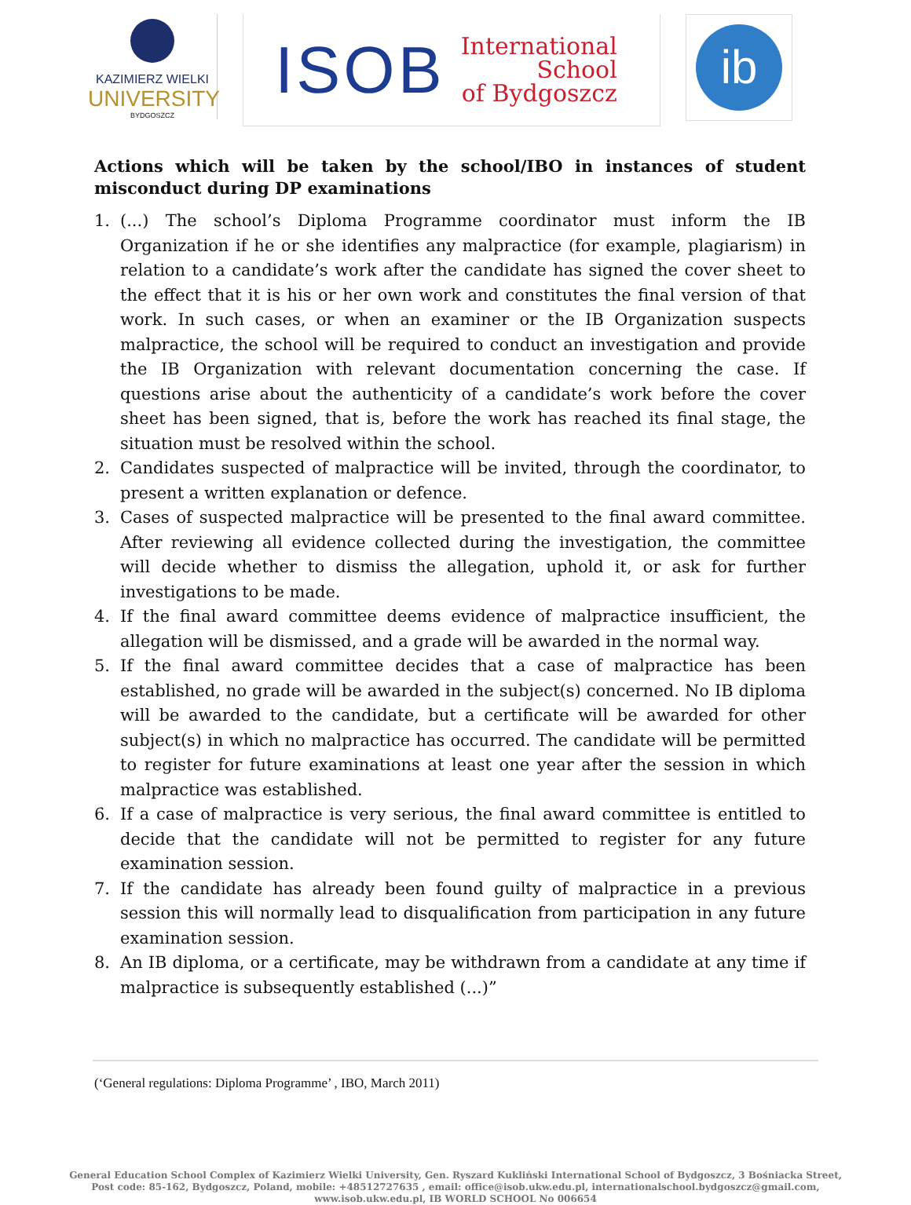KAZIMIERZ WIELKI
UNIVERSITY
BYDGOSZCZ
ISOB
International
School
of Bydgoszcz
ib
Actions which will be taken by the school/IBO in instances of student misconduct during DP examinations
1. (...) The school’s Diploma Programme coordinator must inform the IB Organization if he or she identifies any malpractice (for example, plagiarism) in relation to a candidate’s work after the candidate has signed the cover sheet to the effect that it is his or her own work and constitutes the final version of that work. In such cases, or when an examiner or the IB Organization suspects malpractice, the school will be required to conduct an investigation and provide the IB Organization with relevant documentation concerning the case. If questions arise about the authenticity of a candidate’s work before the cover sheet has been signed, that is, before the work has reached its final stage, the situation must be resolved within the school.
2. Candidates suspected of malpractice will be invited, through the coordinator, to present a written explanation or defence.
3. Cases of suspected malpractice will be presented to the final award committee. After reviewing all evidence collected during the investigation, the committee will decide whether to dismiss the allegation, uphold it, or ask for further investigations to be made.
4. If the final award committee deems evidence of malpractice insufficient, the allegation will be dismissed, and a grade will be awarded in the normal way.
5. If the final award committee decides that a case of malpractice has been established, no grade will be awarded in the subject(s) concerned. No IB diploma will be awarded to the candidate, but a certificate will be awarded for other subject(s) in which no malpractice has occurred. The candidate will be permitted to register for future examinations at least one year after the session in which malpractice was established.
6. If a case of malpractice is very serious, the final award committee is entitled to decide that the candidate will not be permitted to register for any future examination session.
7. If the candidate has already been found guilty of malpractice in a previous session this will normally lead to disqualification from participation in any future examination session.
8. An IB diploma, or a certificate, may be withdrawn from a candidate at any time if malpractice is subsequently established (...)”
(‘General regulations: Diploma Programme’ , IBO, March 2011)
General Education School Complex of Kazimierz Wielki University, Gen. Ryszard Kukliński International School of Bydgoszcz, 3 Bośniacka Street,
Post code: 85-162, Bydgoszcz, Poland, mobile: +48512727635 , email: office@isob.ukw.edu.pl, internationalschool.bydgoszcz@gmail.com,
www.isob.ukw.edu.pl, IB WORLD SCHOOL No 006654